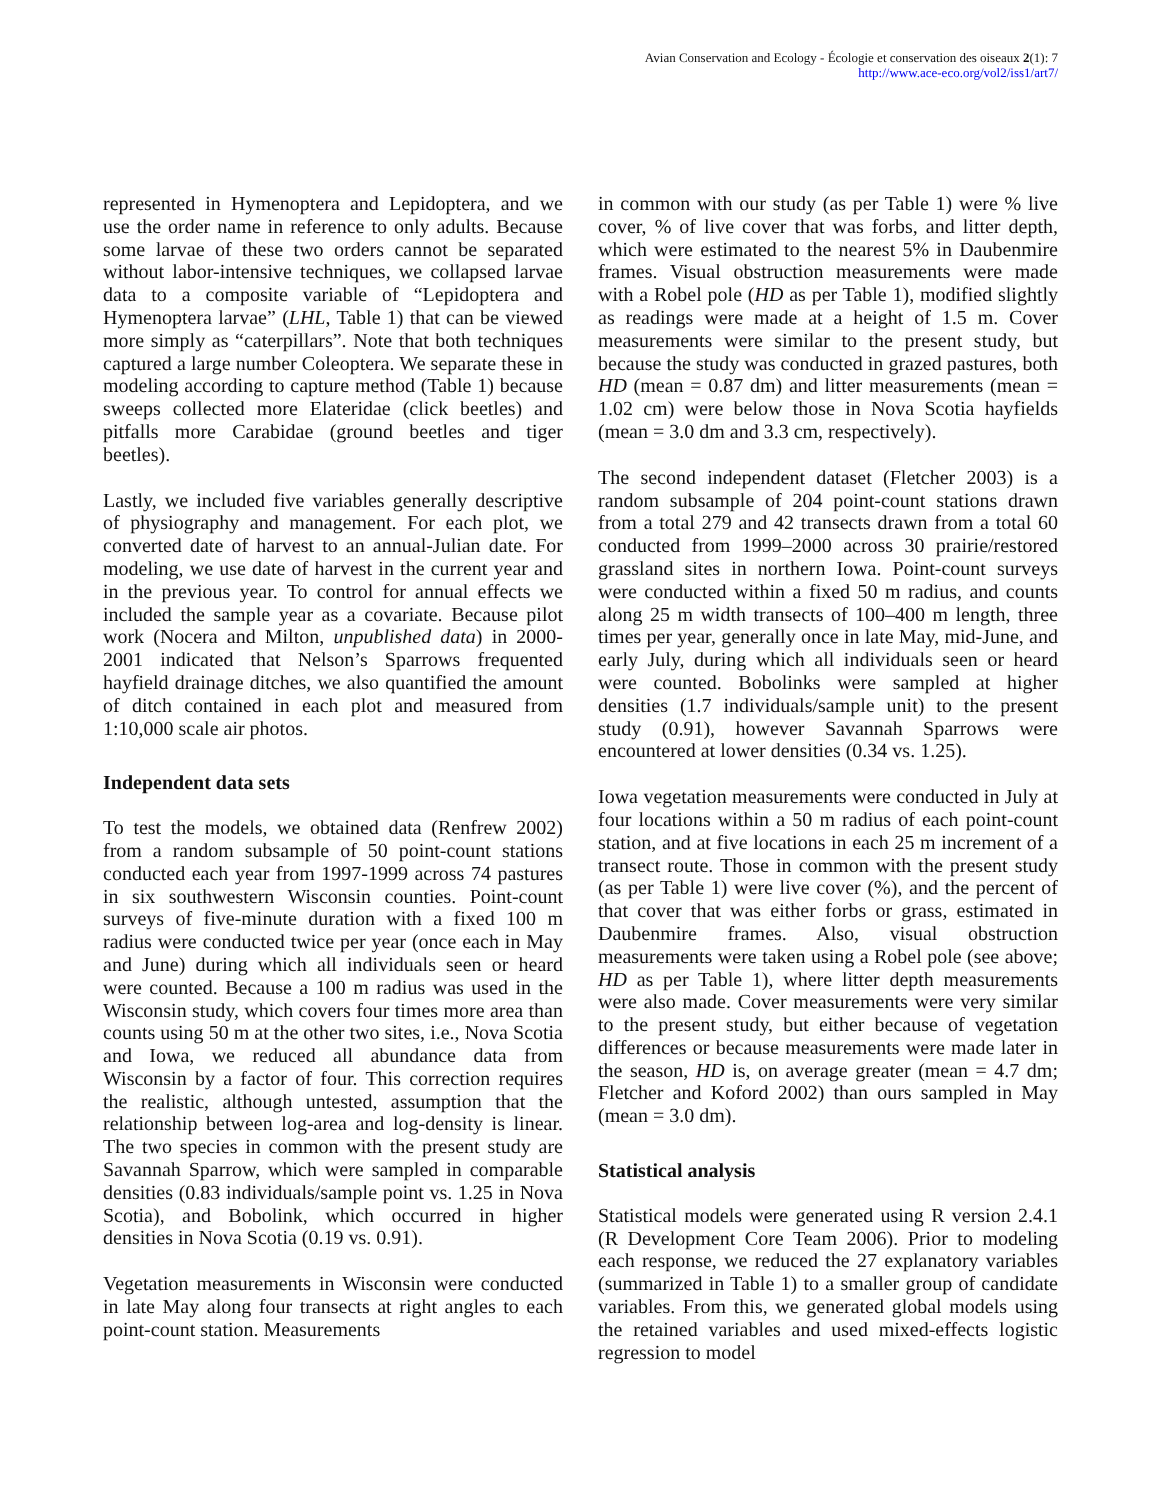Avian Conservation and Ecology - Écologie et conservation des oiseaux 2(1): 7
http://www.ace-eco.org/vol2/iss1/art7/
represented in Hymenoptera and Lepidoptera, and we use the order name in reference to only adults. Because some larvae of these two orders cannot be separated without labor-intensive techniques, we collapsed larvae data to a composite variable of “Lepidoptera and Hymenoptera larvae” (LHL, Table 1) that can be viewed more simply as “caterpillars”. Note that both techniques captured a large number Coleoptera. We separate these in modeling according to capture method (Table 1) because sweeps collected more Elateridae (click beetles) and pitfalls more Carabidae (ground beetles and tiger beetles).
Lastly, we included five variables generally descriptive of physiography and management. For each plot, we converted date of harvest to an annual-Julian date. For modeling, we use date of harvest in the current year and in the previous year. To control for annual effects we included the sample year as a covariate. Because pilot work (Nocera and Milton, unpublished data) in 2000-2001 indicated that Nelson’s Sparrows frequented hayfield drainage ditches, we also quantified the amount of ditch contained in each plot and measured from 1:10,000 scale air photos.
Independent data sets
To test the models, we obtained data (Renfrew 2002) from a random subsample of 50 point-count stations conducted each year from 1997-1999 across 74 pastures in six southwestern Wisconsin counties. Point-count surveys of five-minute duration with a fixed 100 m radius were conducted twice per year (once each in May and June) during which all individuals seen or heard were counted. Because a 100 m radius was used in the Wisconsin study, which covers four times more area than counts using 50 m at the other two sites, i.e., Nova Scotia and Iowa, we reduced all abundance data from Wisconsin by a factor of four. This correction requires the realistic, although untested, assumption that the relationship between log-area and log-density is linear. The two species in common with the present study are Savannah Sparrow, which were sampled in comparable densities (0.83 individuals/sample point vs. 1.25 in Nova Scotia), and Bobolink, which occurred in higher densities in Nova Scotia (0.19 vs. 0.91).
Vegetation measurements in Wisconsin were conducted in late May along four transects at right angles to each point-count station. Measurements
in common with our study (as per Table 1) were % live cover, % of live cover that was forbs, and litter depth, which were estimated to the nearest 5% in Daubenmire frames. Visual obstruction measurements were made with a Robel pole (HD as per Table 1), modified slightly as readings were made at a height of 1.5 m. Cover measurements were similar to the present study, but because the study was conducted in grazed pastures, both HD (mean = 0.87 dm) and litter measurements (mean = 1.02 cm) were below those in Nova Scotia hayfields (mean = 3.0 dm and 3.3 cm, respectively).
The second independent dataset (Fletcher 2003) is a random subsample of 204 point-count stations drawn from a total 279 and 42 transects drawn from a total 60 conducted from 1999–2000 across 30 prairie/restored grassland sites in northern Iowa. Point-count surveys were conducted within a fixed 50 m radius, and counts along 25 m width transects of 100–400 m length, three times per year, generally once in late May, mid-June, and early July, during which all individuals seen or heard were counted. Bobolinks were sampled at higher densities (1.7 individuals/sample unit) to the present study (0.91), however Savannah Sparrows were encountered at lower densities (0.34 vs. 1.25).
Iowa vegetation measurements were conducted in July at four locations within a 50 m radius of each point-count station, and at five locations in each 25 m increment of a transect route. Those in common with the present study (as per Table 1) were live cover (%), and the percent of that cover that was either forbs or grass, estimated in Daubenmire frames. Also, visual obstruction measurements were taken using a Robel pole (see above; HD as per Table 1), where litter depth measurements were also made. Cover measurements were very similar to the present study, but either because of vegetation differences or because measurements were made later in the season, HD is, on average greater (mean = 4.7 dm; Fletcher and Koford 2002) than ours sampled in May (mean = 3.0 dm).
Statistical analysis
Statistical models were generated using R version 2.4.1 (R Development Core Team 2006). Prior to modeling each response, we reduced the 27 explanatory variables (summarized in Table 1) to a smaller group of candidate variables. From this, we generated global models using the retained variables and used mixed-effects logistic regression to model